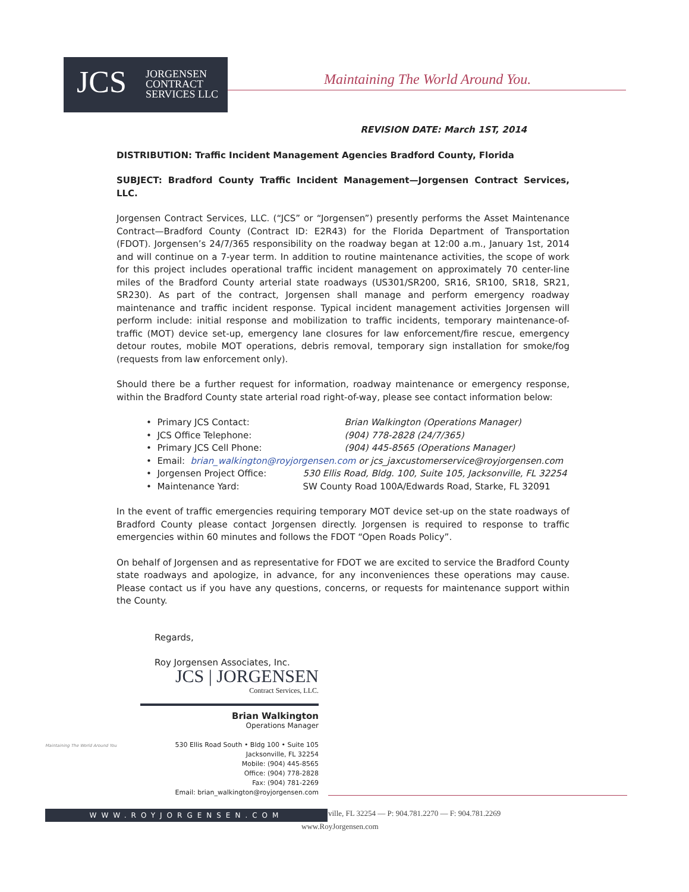JCS
JORGENSEN
CONTRACT
SERVICES LLC
Maintaining The World Around You.
REVISION DATE: March 1ST, 2014
DISTRIBUTION: Traffic Incident Management Agencies Bradford County, Florida
SUBJECT: Bradford County Traffic Incident Management—Jorgensen Contract Services, LLC.
Jorgensen Contract Services, LLC. (“JCS” or “Jorgensen”) presently performs the Asset Maintenance Contract—Bradford County (Contract ID: E2R43) for the Florida Department of Transportation (FDOT). Jorgensen’s 24/7/365 responsibility on the roadway began at 12:00 a.m., January 1st, 2014 and will continue on a 7-year term. In addition to routine maintenance activities, the scope of work for this project includes operational traffic incident management on approximately 70 center-line miles of the Bradford County arterial state roadways (US301/SR200, SR16, SR100, SR18, SR21, SR230). As part of the contract, Jorgensen shall manage and perform emergency roadway maintenance and traffic incident response. Typical incident management activities Jorgensen will perform include: initial response and mobilization to traffic incidents, temporary maintenance-of-traffic (MOT) device set-up, emergency lane closures for law enforcement/fire rescue, emergency detour routes, mobile MOT operations, debris removal, temporary sign installation for smoke/fog (requests from law enforcement only).
Should there be a further request for information, roadway maintenance or emergency response, within the Bradford County state arterial road right-of-way, please see contact information below:
• Primary JCS Contact: Brian Walkington (Operations Manager)
• JCS Office Telephone: (904) 778-2828 (24/7/365)
• Primary JCS Cell Phone: (904) 445-8565 (Operations Manager)
• Email: brian_walkington@royjorgensen.com or jcs_jaxcustomerservice@royjorgensen.com
• Jorgensen Project Office: 530 Ellis Road, Bldg. 100, Suite 105, Jacksonville, FL 32254
• Maintenance Yard: SW County Road 100A/Edwards Road, Starke, FL 32091
In the event of traffic emergencies requiring temporary MOT device set-up on the state roadways of Bradford County please contact Jorgensen directly. Jorgensen is required to response to traffic emergencies within 60 minutes and follows the FDOT “Open Roads Policy”.
On behalf of Jorgensen and as representative for FDOT we are excited to service the Bradford County state roadways and apologize, in advance, for any inconveniences these operations may cause. Please contact us if you have any questions, concerns, or requests for maintenance support within the County.
Regards,
Roy Jorgensen Associates, Inc.
Maintaining The World Around You
JCS | JORGENSEN
Contract Services, LLC.
Brian Walkington
Operations Manager
530 Ellis Road South • Bldg 100 • Suite 105
Jacksonville, FL 32254
Mobile: (904) 445-8565
Office: (904) 778-2828
Fax: (904) 781-2269
Email: brian_walkington@royjorgensen.com
WWW.ROYJORGENSEN.COM
ville, FL 32254 — P: 904.781.2270 — F: 904.781.2269
www.RoyJorgensen.com